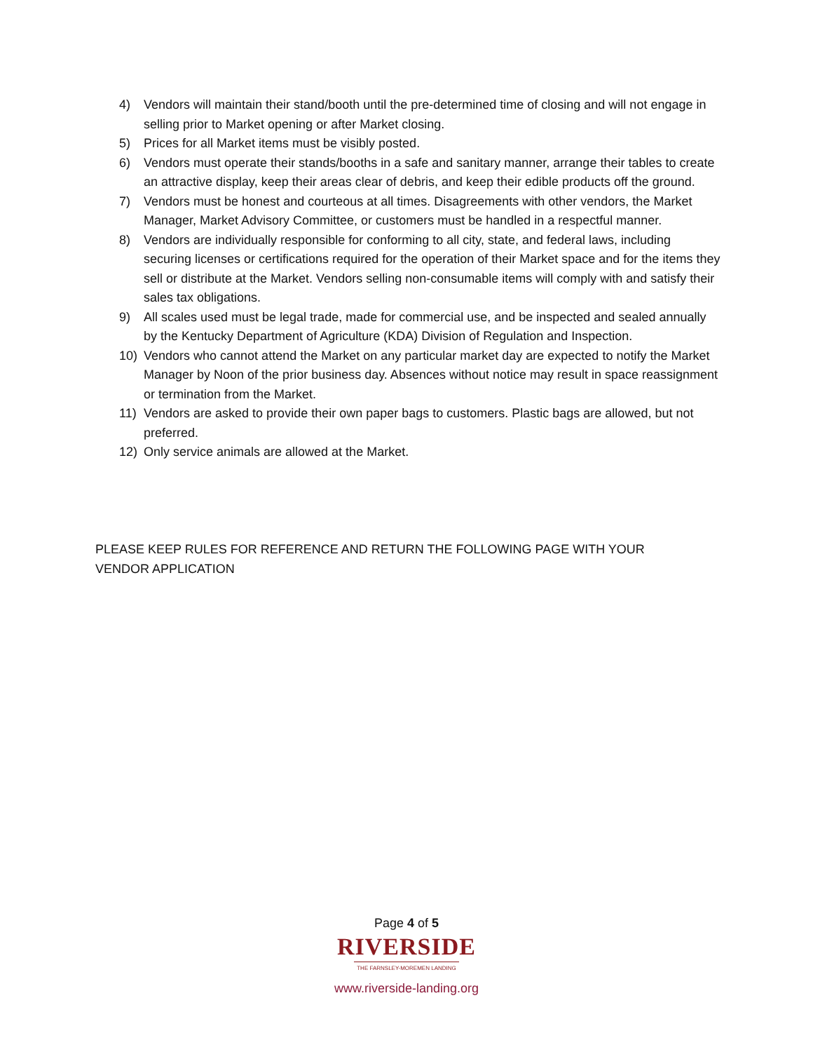4) Vendors will maintain their stand/booth until the pre-determined time of closing and will not engage in selling prior to Market opening or after Market closing.
5) Prices for all Market items must be visibly posted.
6) Vendors must operate their stands/booths in a safe and sanitary manner, arrange their tables to create an attractive display, keep their areas clear of debris, and keep their edible products off the ground.
7) Vendors must be honest and courteous at all times. Disagreements with other vendors, the Market Manager, Market Advisory Committee, or customers must be handled in a respectful manner.
8) Vendors are individually responsible for conforming to all city, state, and federal laws, including securing licenses or certifications required for the operation of their Market space and for the items they sell or distribute at the Market. Vendors selling non-consumable items will comply with and satisfy their sales tax obligations.
9) All scales used must be legal trade, made for commercial use, and be inspected and sealed annually by the Kentucky Department of Agriculture (KDA) Division of Regulation and Inspection.
10) Vendors who cannot attend the Market on any particular market day are expected to notify the Market Manager by Noon of the prior business day. Absences without notice may result in space reassignment or termination from the Market.
11) Vendors are asked to provide their own paper bags to customers. Plastic bags are allowed, but not preferred.
12) Only service animals are allowed at the Market.
PLEASE KEEP RULES FOR REFERENCE AND RETURN THE FOLLOWING PAGE WITH YOUR VENDOR APPLICATION
Page 4 of 5
RIVERSIDE
THE FARNSLEY-MOREMEN LANDING
www.riverside-landing.org